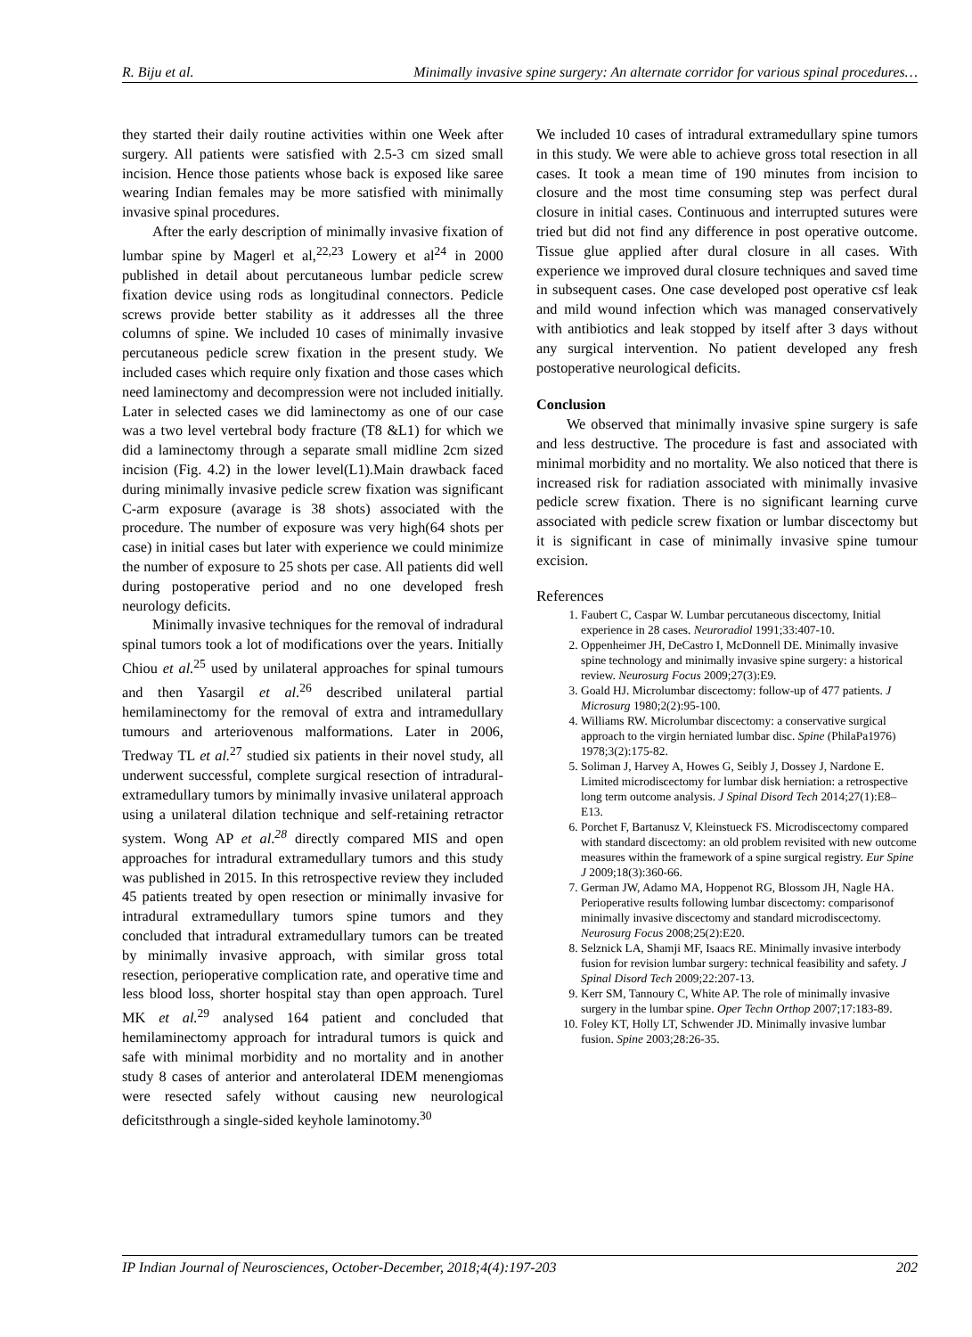R. Biju et al. Minimally invasive spine surgery: An alternate corridor for various spinal procedures…
they started their daily routine activities within one Week after surgery. All patients were satisfied with 2.5-3 cm sized small incision. Hence those patients whose back is exposed like saree wearing Indian females may be more satisfied with minimally invasive spinal procedures.
After the early description of minimally invasive fixation of lumbar spine by Magerl et al,<sup>22,23</sup> Lowery et al<sup>24</sup> in 2000 published in detail about percutaneous lumbar pedicle screw fixation device using rods as longitudinal connectors. Pedicle screws provide better stability as it addresses all the three columns of spine. We included 10 cases of minimally invasive percutaneous pedicle screw fixation in the present study. We included cases which require only fixation and those cases which need laminectomy and decompression were not included initially. Later in selected cases we did laminectomy as one of our case was a two level vertebral body fracture (T8 &L1) for which we did a laminectomy through a separate small midline 2cm sized incision (Fig. 4.2) in the lower level(L1).Main drawback faced during minimally invasive pedicle screw fixation was significant C-arm exposure (avarage is 38 shots) associated with the procedure. The number of exposure was very high(64 shots per case) in initial cases but later with experience we could minimize the number of exposure to 25 shots per case. All patients did well during postoperative period and no one developed fresh neurology deficits.
Minimally invasive techniques for the removal of indradural spinal tumors took a lot of modifications over the years. Initially Chiou et al.<sup>25</sup> used by unilateral approaches for spinal tumours and then Yasargil et al.<sup>26</sup> described unilateral partial hemilaminectomy for the removal of extra and intramedullary tumours and arteriovenous malformations. Later in 2006, Tredway TL et al.<sup>27</sup> studied six patients in their novel study, all underwent successful, complete surgical resection of intradural-extramedullary tumors by minimally invasive unilateral approach using a unilateral dilation technique and self-retaining retractor system. Wong AP et al.<sup>28</sup> directly compared MIS and open approaches for intradural extramedullary tumors and this study was published in 2015. In this retrospective review they included 45 patients treated by open resection or minimally invasive for intradural extramedullary tumors spine tumors and they concluded that intradural extramedullary tumors can be treated by minimally invasive approach, with similar gross total resection, perioperative complication rate, and operative time and less blood loss, shorter hospital stay than open approach. Turel MK et al.<sup>29</sup> analysed 164 patient and concluded that hemilaminectomy approach for intradural tumors is quick and safe with minimal morbidity and no mortality and in another study 8 cases of anterior and anterolateral IDEM menengiomas were resected safely without causing new neurological deficitsthrough a single-sided keyhole laminotomy.<sup>30</sup>
We included 10 cases of intradural extramedullary spine tumors in this study. We were able to achieve gross total resection in all cases. It took a mean time of 190 minutes from incision to closure and the most time consuming step was perfect dural closure in initial cases. Continuous and interrupted sutures were tried but did not find any difference in post operative outcome. Tissue glue applied after dural closure in all cases. With experience we improved dural closure techniques and saved time in subsequent cases. One case developed post operative csf leak and mild wound infection which was managed conservatively with antibiotics and leak stopped by itself after 3 days without any surgical intervention. No patient developed any fresh postoperative neurological deficits.
Conclusion
We observed that minimally invasive spine surgery is safe and less destructive. The procedure is fast and associated with minimal morbidity and no mortality. We also noticed that there is increased risk for radiation associated with minimally invasive pedicle screw fixation. There is no significant learning curve associated with pedicle screw fixation or lumbar discectomy but it is significant in case of minimally invasive spine tumour excision.
References
1. Faubert C, Caspar W. Lumbar percutaneous discectomy, Initial experience in 28 cases. Neuroradiol 1991;33:407-10.
2. Oppenheimer JH, DeCastro I, McDonnell DE. Minimally invasive spine technology and minimally invasive spine surgery: a historical review. Neurosurg Focus 2009;27(3):E9.
3. Goald HJ. Microlumbar discectomy: follow-up of 477 patients. J Microsurg 1980;2(2):95-100.
4. Williams RW. Microlumbar discectomy: a conservative surgical approach to the virgin herniated lumbar disc. Spine (PhilaPa1976) 1978;3(2):175-82.
5. Soliman J, Harvey A, Howes G, Seibly J, Dossey J, Nardone E. Limited microdiscectomy for lumbar disk herniation: a retrospective long term outcome analysis. J Spinal Disord Tech 2014;27(1):E8–E13.
6. Porchet F, Bartanusz V, Kleinstueck FS. Microdiscectomy compared with standard discectomy: an old problem revisited with new outcome measures within the framework of a spine surgical registry. Eur Spine J 2009;18(3):360-66.
7. German JW, Adamo MA, Hoppenot RG, Blossom JH, Nagle HA. Perioperative results following lumbar discectomy: comparisonof minimally invasive discectomy and standard microdiscectomy. Neurosurg Focus 2008;25(2):E20.
8. Selznick LA, Shamji MF, Isaacs RE. Minimally invasive interbody fusion for revision lumbar surgery: technical feasibility and safety. J Spinal Disord Tech 2009;22:207-13.
9. Kerr SM, Tannoury C, White AP. The role of minimally invasive surgery in the lumbar spine. Oper Techn Orthop 2007;17:183-89.
10. Foley KT, Holly LT, Schwender JD. Minimally invasive lumbar fusion. Spine 2003;28:26-35.
IP Indian Journal of Neurosciences, October-December, 2018;4(4):197-203 202